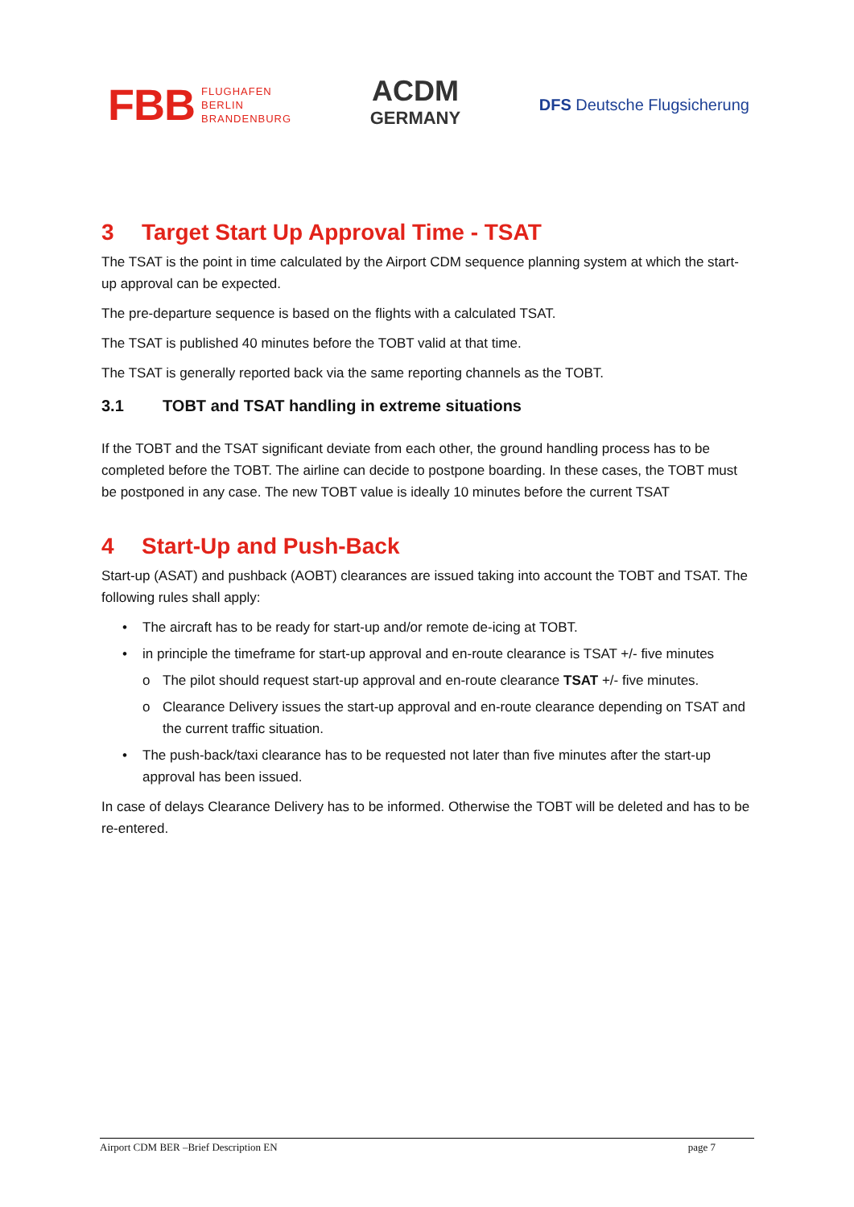FBB FLUGHAFEN
BERLIN
BRANDENBURG
ACDM
GERMANY
DFS Deutsche Flugsicherung
3 Target Start Up Approval Time - TSAT
The TSAT is the point in time calculated by the Airport CDM sequence planning system at which the start-up approval can be expected.
The pre-departure sequence is based on the flights with a calculated TSAT.
The TSAT is published 40 minutes before the TOBT valid at that time.
The TSAT is generally reported back via the same reporting channels as the TOBT.
3.1 TOBT and TSAT handling in extreme situations
If the TOBT and the TSAT significant deviate from each other, the ground handling process has to be completed before the TOBT. The airline can decide to postpone boarding. In these cases, the TOBT must be postponed in any case. The new TOBT value is ideally 10 minutes before the current TSAT
4 Start-Up and Push-Back
Start-up (ASAT) and pushback (AOBT) clearances are issued taking into account the TOBT and TSAT. The following rules shall apply:
The aircraft has to be ready for start-up and/or remote de-icing at TOBT.
in principle the timeframe for start-up approval and en-route clearance is TSAT +/- five minutes
The pilot should request start-up approval and en-route clearance TSAT +/- five minutes.
Clearance Delivery issues the start-up approval and en-route clearance depending on TSAT and the current traffic situation.
The push-back/taxi clearance has to be requested not later than five minutes after the start-up approval has been issued.
In case of delays Clearance Delivery has to be informed. Otherwise the TOBT will be deleted and has to be re-entered.
Airport CDM BER –Brief Description EN page 7